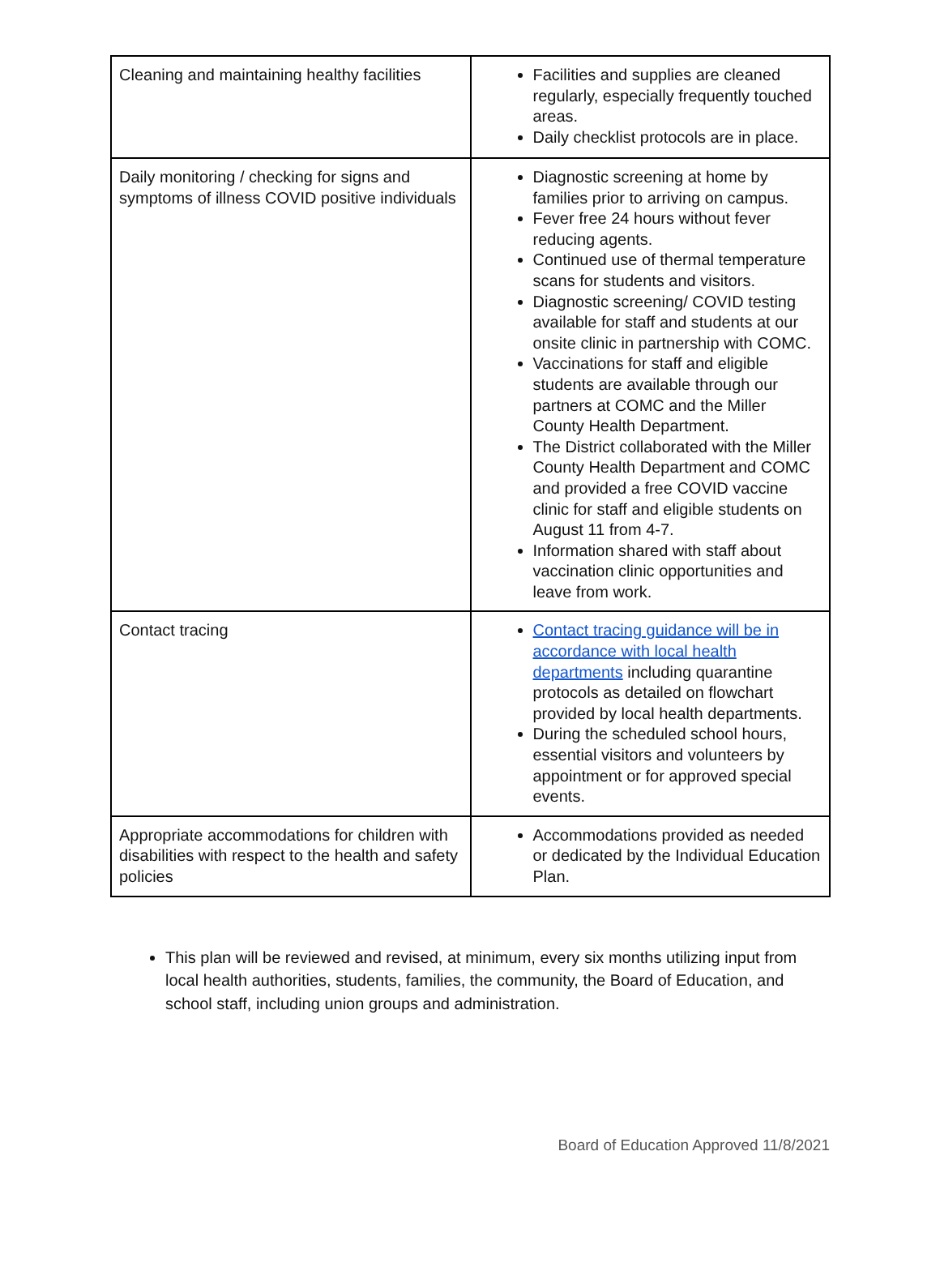| Cleaning and maintaining healthy facilities | Facilities and supplies are cleaned regularly, especially frequently touched areas. Daily checklist protocols are in place. |
| Daily monitoring / checking for signs and symptoms of illness COVID positive individuals | Diagnostic screening at home by families prior to arriving on campus. Fever free 24 hours without fever reducing agents. Continued use of thermal temperature scans for students and visitors. Diagnostic screening/ COVID testing available for staff and students at our onsite clinic in partnership with COMC. Vaccinations for staff and eligible students are available through our partners at COMC and the Miller County Health Department. The District collaborated with the Miller County Health Department and COMC and provided a free COVID vaccine clinic for staff and eligible students on August 11 from 4-7. Information shared with staff about vaccination clinic opportunities and leave from work. |
| Contact tracing | Contact tracing guidance will be in accordance with local health departments including quarantine protocols as detailed on flowchart provided by local health departments. During the scheduled school hours, essential visitors and volunteers by appointment or for approved special events. |
| Appropriate accommodations for children with disabilities with respect to the health and safety policies | Accommodations provided as needed or dedicated by the Individual Education Plan. |
This plan will be reviewed and revised, at minimum, every six months utilizing input from local health authorities, students, families, the community, the Board of Education, and school staff, including union groups and administration.
Board of Education Approved 11/8/2021